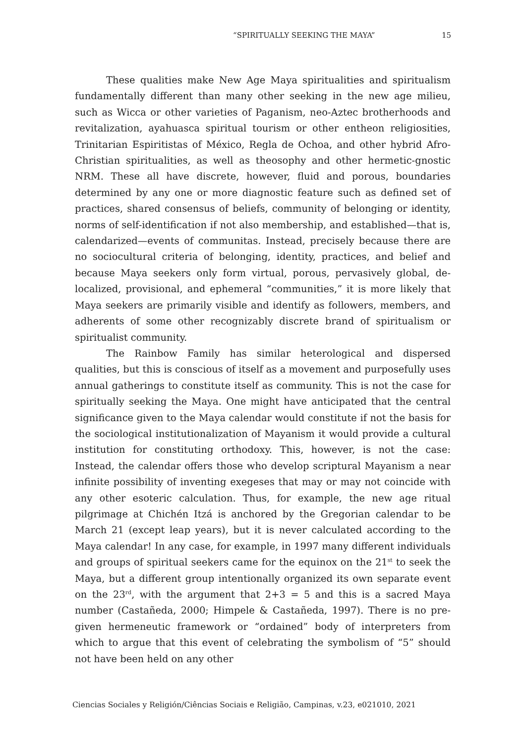“SPIRITUALLY SEEKING THE MAYA” 15
These qualities make New Age Maya spiritualities and spiritualism fundamentally different than many other seeking in the new age milieu, such as Wicca or other varieties of Paganism, neo-Aztec brotherhoods and revitalization, ayahuasca spiritual tourism or other entheon religiosities, Trinitarian Espiritistas of México, Regla de Ochoa, and other hybrid Afro-Christian spiritualities, as well as theosophy and other hermetic-gnostic NRM. These all have discrete, however, fluid and porous, boundaries determined by any one or more diagnostic feature such as defined set of practices, shared consensus of beliefs, community of belonging or identity, norms of self-identification if not also membership, and established—that is, calendarized—events of communitas. Instead, precisely because there are no sociocultural criteria of belonging, identity, practices, and belief and because Maya seekers only form virtual, porous, pervasively global, de-localized, provisional, and ephemeral “communities,” it is more likely that Maya seekers are primarily visible and identify as followers, members, and adherents of some other recognizably discrete brand of spiritualism or spiritualist community.
The Rainbow Family has similar heterological and dispersed qualities, but this is conscious of itself as a movement and purposefully uses annual gatherings to constitute itself as community. This is not the case for spiritually seeking the Maya. One might have anticipated that the central significance given to the Maya calendar would constitute if not the basis for the sociological institutionalization of Mayanism it would provide a cultural institution for constituting orthodoxy. This, however, is not the case: Instead, the calendar offers those who develop scriptural Mayanism a near infinite possibility of inventing exegeses that may or may not coincide with any other esoteric calculation. Thus, for example, the new age ritual pilgrimage at Chichén Itzá is anchored by the Gregorian calendar to be March 21 (except leap years), but it is never calculated according to the Maya calendar! In any case, for example, in 1997 many different individuals and groups of spiritual seekers came for the equinox on the 21<sup>st</sup> to seek the Maya, but a different group intentionally organized its own separate event on the 23<sup>rd</sup>, with the argument that 2+3 = 5 and this is a sacred Maya number (Castañeda, 2000; Himpele & Castañeda, 1997). There is no pre-given hermeneutic framework or “ordained” body of interpreters from which to argue that this event of celebrating the symbolism of “5” should not have been held on any other
Ciencias Sociales y Religión/Ciências Sociais e Religião, Campinas, v.23, e021010, 2021